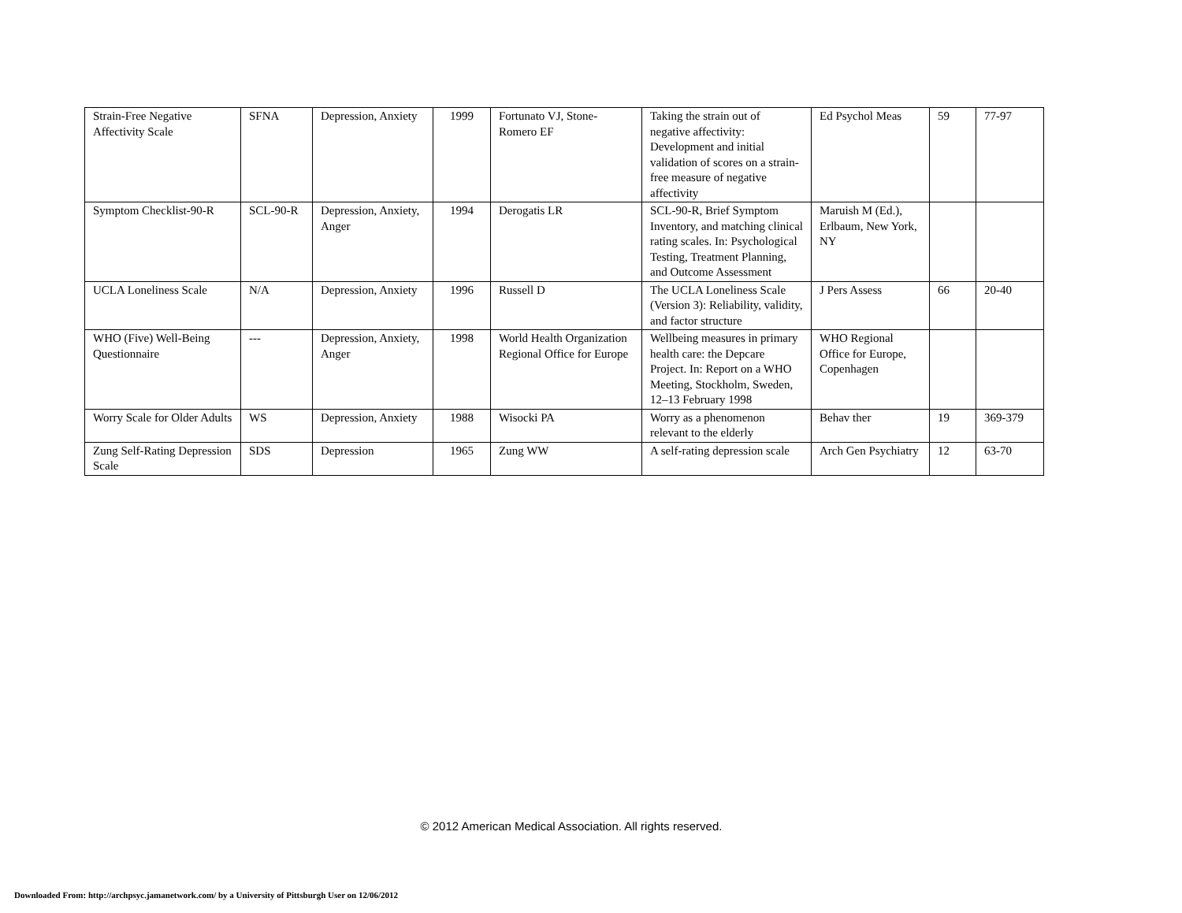| Strain-Free Negative Affectivity Scale | SFNA | Depression, Anxiety | 1999 | Fortunato VJ, Stone-Romero EF | Taking the strain out of negative affectivity: Development and initial validation of scores on a strain-free measure of negative affectivity | Ed Psychol Meas | 59 | 77-97 |
| Symptom Checklist-90-R | SCL-90-R | Depression, Anxiety, Anger | 1994 | Derogatis LR | SCL-90-R, Brief Symptom Inventory, and matching clinical rating scales. In: Psychological Testing, Treatment Planning, and Outcome Assessment | Maruish M (Ed.), Erlbaum, New York, NY | | |
| UCLA Loneliness Scale | N/A | Depression, Anxiety | 1996 | Russell D | The UCLA Loneliness Scale (Version 3): Reliability, validity, and factor structure | J Pers Assess | 66 | 20-40 |
| WHO (Five) Well-Being Questionnaire | --- | Depression, Anxiety, Anger | 1998 | World Health Organization Regional Office for Europe | Wellbeing measures in primary health care: the Depcare Project. In: Report on a WHO Meeting, Stockholm, Sweden, 12–13 February 1998 | WHO Regional Office for Europe, Copenhagen | | |
| Worry Scale for Older Adults | WS | Depression, Anxiety | 1988 | Wisocki PA | Worry as a phenomenon relevant to the elderly | Behav ther | 19 | 369-379 |
| Zung Self-Rating Depression Scale | SDS | Depression | 1965 | Zung WW | A self-rating depression scale | Arch Gen Psychiatry | 12 | 63-70 |
© 2012 American Medical Association. All rights reserved.
Downloaded From: http://archpsyc.jamanetwork.com/ by a University of Pittsburgh User on 12/06/2012